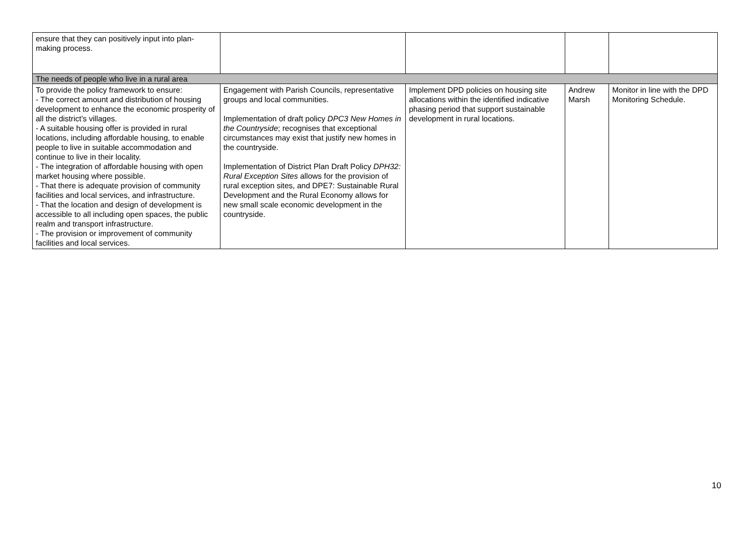| ensure that they can positively input into plan-making process. | | | | |
| The needs of people who live in a rural area | | | | |
| To provide the policy framework to ensure: - The correct amount and distribution of housing development to enhance the economic prosperity of all the district’s villages. - A suitable housing offer is provided in rural locations, including affordable housing, to enable people to live in suitable accommodation and continue to live in their locality. - The integration of affordable housing with open market housing where possible. - That there is adequate provision of community facilities and local services, and infrastructure. - That the location and design of development is accessible to all including open spaces, the public realm and transport infrastructure. - The provision or improvement of community facilities and local services. | Engagement with Parish Councils, representative groups and local communities. Implementation of draft policy DPC3 New Homes in the Countryside ; recognises that exceptional circumstances may exist that justify new homes in the countryside. Implementation of District Plan Draft Policy DPH32: Rural Exception Sites allows for the provision of rural exception sites, and DPE7: Sustainable Rural Development and the Rural Economy allows for new small scale economic development in the countryside. | Implement DPD policies on housing site allocations within the identified indicative phasing period that support sustainable development in rural locations. | Andrew Marsh | Monitor in line with the DPD Monitoring Schedule. |
10